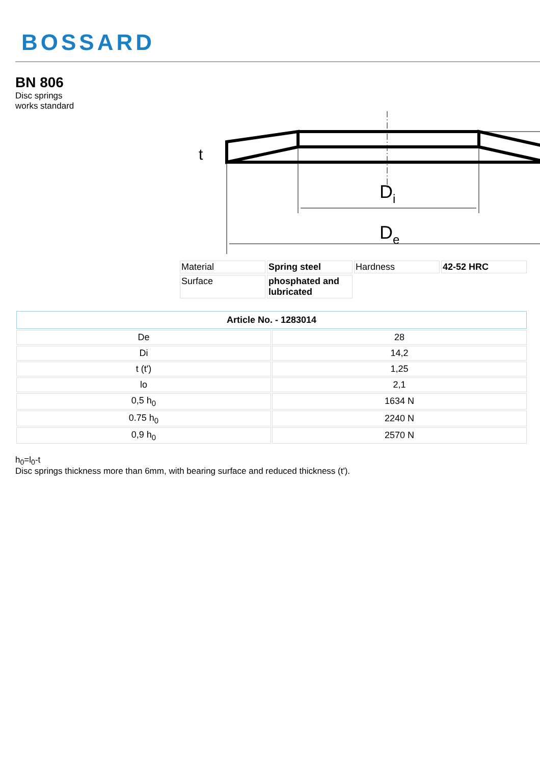BOSSARD
BN 806
Disc springs
works standard
Di
De
t
| Material | Spring steel | Hardness | 42-52 HRC |
| Surface | phosphated and lubricated | | |
| Article No. - 1283014 | |
| --- | --- |
| De | 28 |
| Di | 14,2 |
| t (t') | 1,25 |
| lo | 2,1 |
| 0,5 h<sub>0</sub> | 1634 N |
| 0.75 h<sub>0</sub> | 2240 N |
| 0,9 h<sub>0</sub> | 2570 N |
h<sub>0</sub>=l<sub>0</sub>-t
Disc springs thickness more than 6mm, with bearing surface and reduced thickness (t').